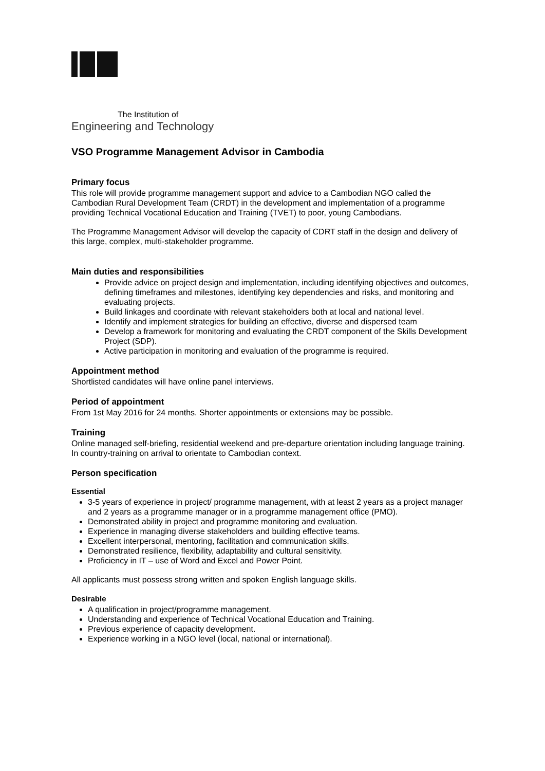The Institution of
Engineering and Technology
VSO Programme Management Advisor in Cambodia
Primary focus
This role will provide programme management support and advice to a Cambodian NGO called the Cambodian Rural Development Team (CRDT) in the development and implementation of a programme providing Technical Vocational Education and Training (TVET) to poor, young Cambodians.
The Programme Management Advisor will develop the capacity of CDRT staff in the design and delivery of this large, complex, multi-stakeholder programme.
Main duties and responsibilities
Provide advice on project design and implementation, including identifying objectives and outcomes, defining timeframes and milestones, identifying key dependencies and risks, and monitoring and evaluating projects.
Build linkages and coordinate with relevant stakeholders both at local and national level.
Identify and implement strategies for building an effective, diverse and dispersed team
Develop a framework for monitoring and evaluating the CRDT component of the Skills Development Project (SDP).
Active participation in monitoring and evaluation of the programme is required.
Appointment method
Shortlisted candidates will have online panel interviews.
Period of appointment
From 1st May 2016 for 24 months. Shorter appointments or extensions may be possible.
Training
Online managed self-briefing, residential weekend and pre-departure orientation including language training. In country-training on arrival to orientate to Cambodian context.
Person specification
Essential
3-5 years of experience in project/ programme management, with at least 2 years as a project manager and 2 years as a programme manager or in a programme management office (PMO).
Demonstrated ability in project and programme monitoring and evaluation.
Experience in managing diverse stakeholders and building effective teams.
Excellent interpersonal, mentoring, facilitation and communication skills.
Demonstrated resilience, flexibility, adaptability and cultural sensitivity.
Proficiency in IT – use of Word and Excel and Power Point.
All applicants must possess strong written and spoken English language skills.
Desirable
A qualification in project/programme management.
Understanding and experience of Technical Vocational Education and Training.
Previous experience of capacity development.
Experience working in a NGO level (local, national or international).